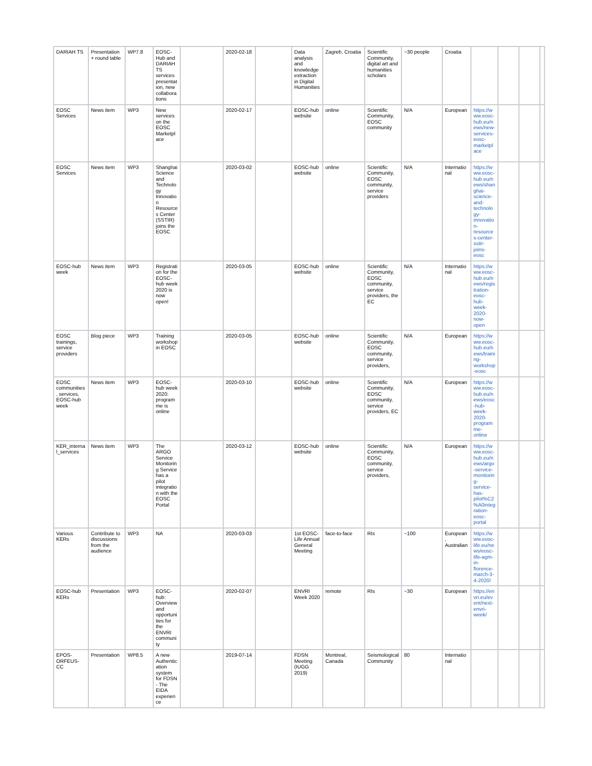| DARIAH TS | Presentation + round table | WP7.8 | EOSC-Hub and DARIAH TS services presentation, new collaborations | | 2020-02-18 | | Data analysis and knowledge extraction in Digital Humanities | Zagreb, Croatia | Scientific Community, digital art and humanities scholars | ~30 people | Croatia | | | | |
| EOSC Services | News item | WP3 | New services on the EOSC Marketplace | | 2020-02-17 | | EOSC-hub website | online | Scientific Community, EOSC community | N/A | European | https://www.eosc-hub.eu/news/new-services-eosc-marketplace | | | |
| EOSC Services | News item | WP3 | Shanghai Science and Technology Innovation Resources Center (SSTIR) joins the EOSC | | 2020-03-02 | | EOSC-hub website | online | Scientific Community, EOSC community, service providers | N/A | International | https://www.eosc-hub.eu/news/shanghai-science-and-technology-innovation-resources-center-sstir-joins-eosc | | | |
| EOSC-hub week | News item | WP3 | Registration for the EOSC-hub week 2020 is now open! | | 2020-03-05 | | EOSC-hub website | online | Scientific Community, EOSC community, service providers, the EC | N/A | International | https://www.eosc-hub.eu/news/registration-eosc-hub-week-2020-now-open | | | |
| EOSC trainings, service providers | Blog piece | WP3 | Training workshop in EOSC | | 2020-03-05 | | EOSC-hub website | online | Scientific Community, EOSC community, service providers, | N/A | European | https://www.eosc-hub.eu/news/training-workshop-eosc | | | |
| EOSC communities, services, EOSC-hub week | News item | WP3 | EOSC-hub week 2020: programme is online | | 2020-03-10 | | EOSC-hub website | online | Scientific Community, EOSC community, service providers, EC | N/A | European | https://www.eosc-hub.eu/news/eosc-hub-week-2020-programme-online | | | |
| KER_internal_services | News item | WP3 | The ARGO Service Monitoring Service has a pilot integration with the EOSC Portal | | 2020-03-12 | | EOSC-hub website | online | Scientific Community, EOSC community, service providers, | N/A | European | https://www.eosc-hub.eu/news/argo-service-monitoring-service-has-pilot%C2%A0integration-eosc-portal | | | |
| Various KERs | Contribute to discussions from the audience | WP3 | NA | | 2020-03-03 | | 1st EOSC-Life Annual General Meeting | face-to-face | RIs | ~100 | European, Australian | https://www.eosc-life.eu/news/eosc-life-agm-in-florence-march-3-4-2020/ | | | |
| EOSC-hub KERs | Presentation | WP3 | EOSC-hub: Overview and opportunities for the ENVRI community | | 2020-02-07 | | ENVRI Week 2020 | remote | RIs | ~30 | European | https://envri.eu/event/next-envri-week/ | | | |
| EPOS-ORFEUS-CC | Presentation | WP8.5 | A new Authentication system for FDSN - The EIDA experience | | 2019-07-14 | | FDSN Meeting (IUGG 2019) | Montreal, Canada | Seismological Community | 80 | International | | | | |